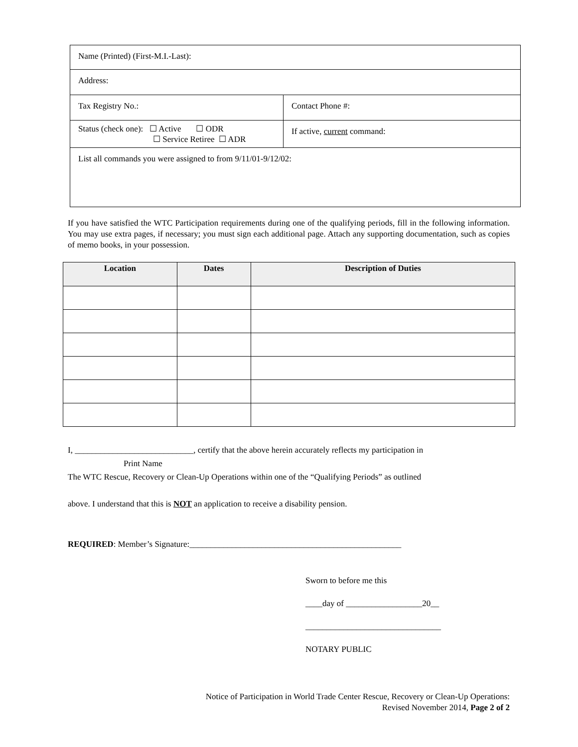| Name (Printed) (First-M.I.-Last): | |
| Address: | |
| Tax Registry No.: | Contact Phone #: |
| Status (check one): ☐ Active ☐ ODR ☐ Service Retiree ☐ ADR | If active, current command: |
| List all commands you were assigned to from 9/11/01-9/12/02: | |
If you have satisfied the WTC Participation requirements during one of the qualifying periods, fill in the following information. You may use extra pages, if necessary; you must sign each additional page. Attach any supporting documentation, such as copies of memo books, in your possession.
| Location | Dates | Description of Duties |
| --- | --- | --- |
I, ____________________________, certify that the above herein accurately reflects my participation in
Print Name
The WTC Rescue, Recovery or Clean-Up Operations within one of the “Qualifying Periods” as outlined
above. I understand that this is NOT an application to receive a disability pension.
REQUIRED: Member’s Signature:__________________________________________________
Sworn to before me this
____day of __________________20__
________________________________
NOTARY PUBLIC
Notice of Participation in World Trade Center Rescue, Recovery or Clean-Up Operations:
Revised November 2014, Page 2 of 2